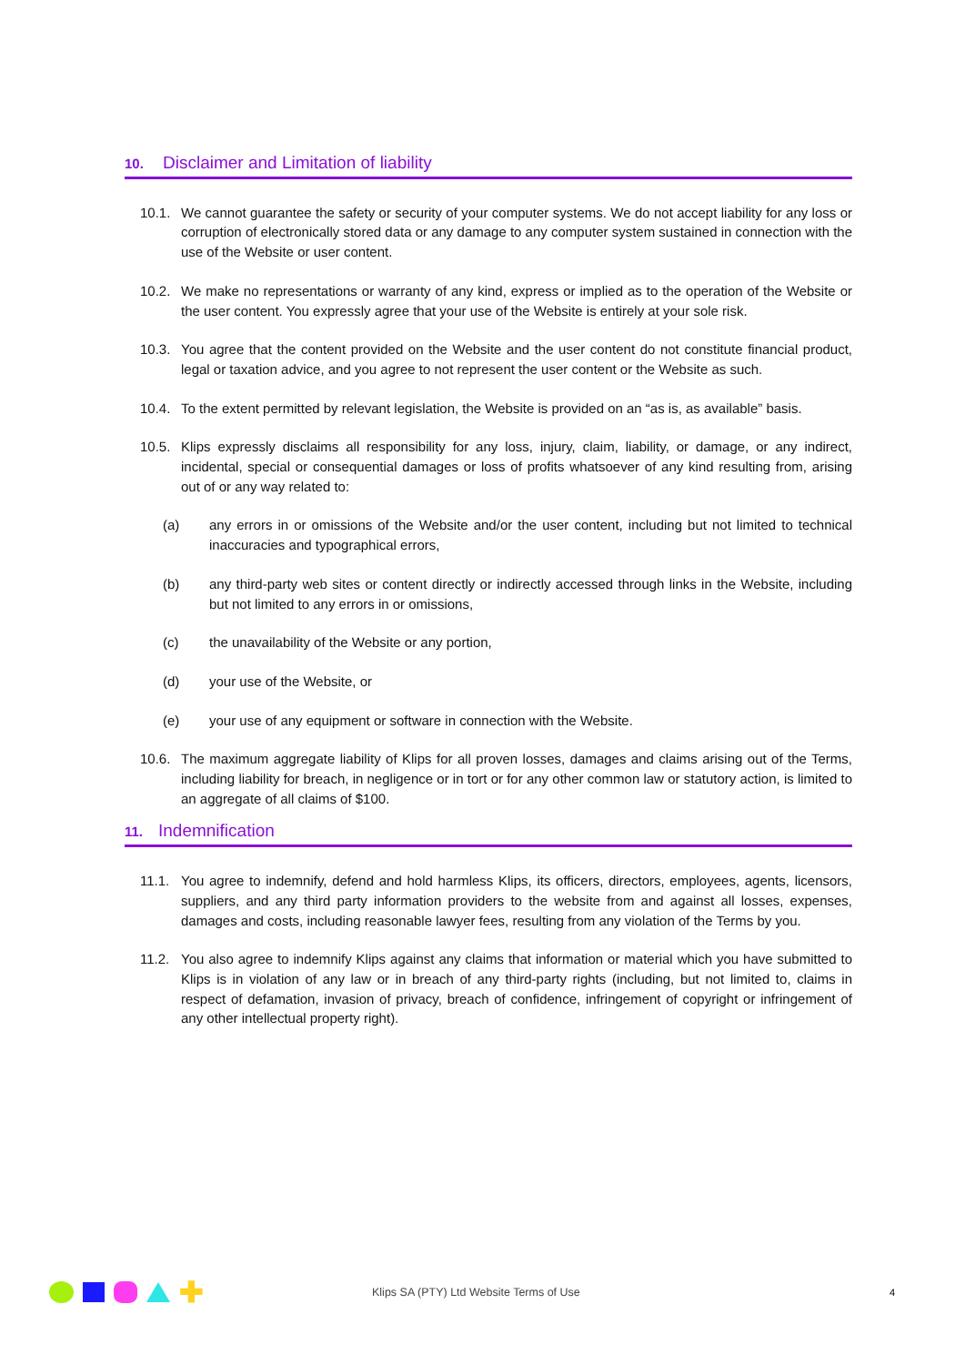10. Disclaimer and Limitation of liability
10.1. We cannot guarantee the safety or security of your computer systems. We do not accept liability for any loss or corruption of electronically stored data or any damage to any computer system sustained in connection with the use of the Website or user content.
10.2. We make no representations or warranty of any kind, express or implied as to the operation of the Website or the user content. You expressly agree that your use of the Website is entirely at your sole risk.
10.3. You agree that the content provided on the Website and the user content do not constitute financial product, legal or taxation advice, and you agree to not represent the user content or the Website as such.
10.4. To the extent permitted by relevant legislation, the Website is provided on an “as is, as available” basis.
10.5. Klips expressly disclaims all responsibility for any loss, injury, claim, liability, or damage, or any indirect, incidental, special or consequential damages or loss of profits whatsoever of any kind resulting from, arising out of or any way related to:
(a) any errors in or omissions of the Website and/or the user content, including but not limited to technical inaccuracies and typographical errors,
(b) any third-party web sites or content directly or indirectly accessed through links in the Website, including but not limited to any errors in or omissions,
(c) the unavailability of the Website or any portion,
(d) your use of the Website, or
(e) your use of any equipment or software in connection with the Website.
10.6. The maximum aggregate liability of Klips for all proven losses, damages and claims arising out of the Terms, including liability for breach, in negligence or in tort or for any other common law or statutory action, is limited to an aggregate of all claims of $100.
11. Indemnification
11.1. You agree to indemnify, defend and hold harmless Klips, its officers, directors, employees, agents, licensors, suppliers, and any third party information providers to the website from and against all losses, expenses, damages and costs, including reasonable lawyer fees, resulting from any violation of the Terms by you.
11.2. You also agree to indemnify Klips against any claims that information or material which you have submitted to Klips is in violation of any law or in breach of any third-party rights (including, but not limited to, claims in respect of defamation, invasion of privacy, breach of confidence, infringement of copyright or infringement of any other intellectual property right).
✚
Klips SA (PTY) Ltd Website Terms of Use
4